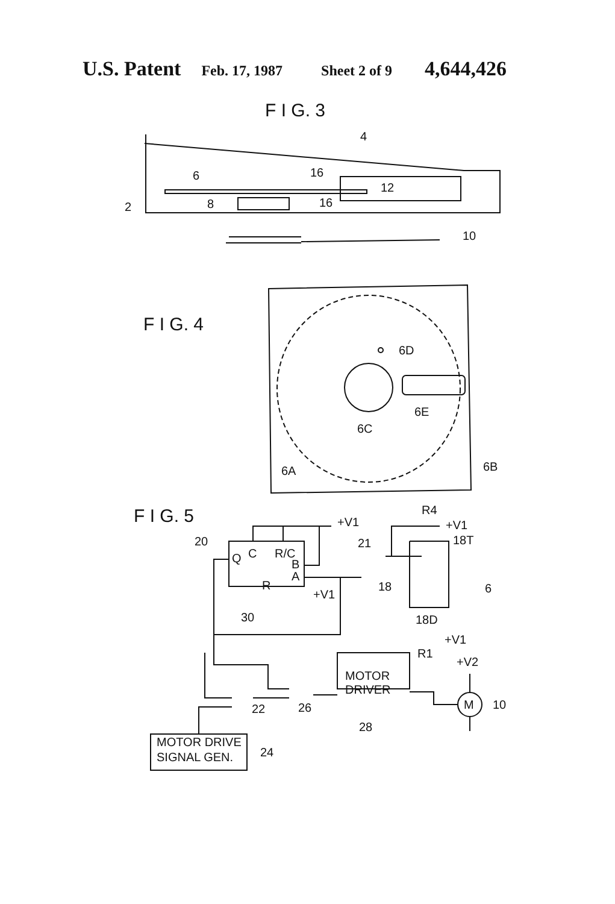U.S. Patent Feb. 17, 1987 Sheet 2 of 9 4,644,426
F I G. 3
4
6
16
12
8
16
2
10
F I G. 4
6D
6E
6C
6A
6B
F I G. 5
20
+V1
R4
+V1
18T
21
Q
C
R/C
B
A
R
18
6
+V1
30
18D
+V1
R1
+V2
MOTOR
DRIVER
M
10
22
26
28
MOTOR DRIVE
SIGNAL GEN.
24